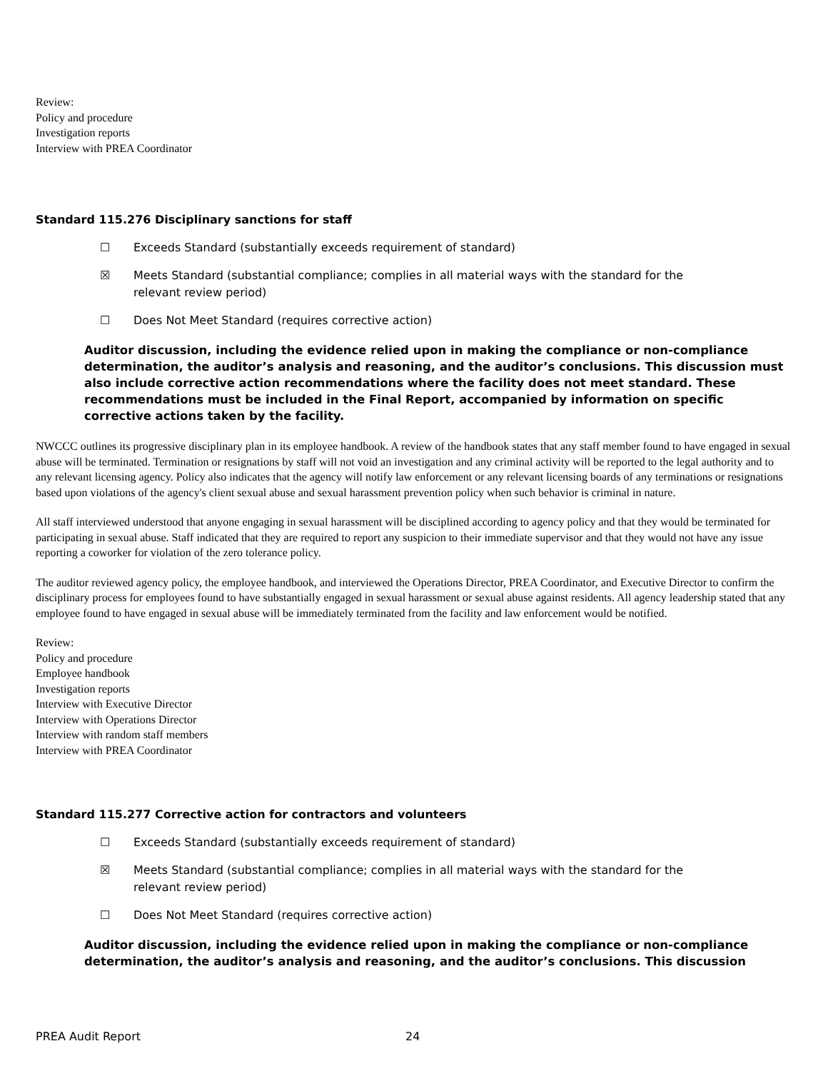Review:
Policy and procedure
Investigation reports
Interview with PREA Coordinator
Standard 115.276 Disciplinary sanctions for staff
☐ Exceeds Standard (substantially exceeds requirement of standard)
☒ Meets Standard (substantial compliance; complies in all material ways with the standard for the relevant review period)
☐ Does Not Meet Standard (requires corrective action)
Auditor discussion, including the evidence relied upon in making the compliance or non-compliance determination, the auditor’s analysis and reasoning, and the auditor’s conclusions. This discussion must also include corrective action recommendations where the facility does not meet standard. These recommendations must be included in the Final Report, accompanied by information on specific corrective actions taken by the facility.
NWCCC outlines its progressive disciplinary plan in its employee handbook. A review of the handbook states that any staff member found to have engaged in sexual abuse will be terminated. Termination or resignations by staff will not void an investigation and any criminal activity will be reported to the legal authority and to any relevant licensing agency. Policy also indicates that the agency will notify law enforcement or any relevant licensing boards of any terminations or resignations based upon violations of the agency's client sexual abuse and sexual harassment prevention policy when such behavior is criminal in nature.
All staff interviewed understood that anyone engaging in sexual harassment will be disciplined according to agency policy and that they would be terminated for participating in sexual abuse. Staff indicated that they are required to report any suspicion to their immediate supervisor and that they would not have any issue reporting a coworker for violation of the zero tolerance policy.
The auditor reviewed agency policy, the employee handbook, and interviewed the Operations Director, PREA Coordinator, and Executive Director to confirm the disciplinary process for employees found to have substantially engaged in sexual harassment or sexual abuse against residents. All agency leadership stated that any employee found to have engaged in sexual abuse will be immediately terminated from the facility and law enforcement would be notified.
Review:
Policy and procedure
Employee handbook
Investigation reports
Interview with Executive Director
Interview with Operations Director
Interview with random staff members
Interview with PREA Coordinator
Standard 115.277 Corrective action for contractors and volunteers
☐ Exceeds Standard (substantially exceeds requirement of standard)
☒ Meets Standard (substantial compliance; complies in all material ways with the standard for the relevant review period)
☐ Does Not Meet Standard (requires corrective action)
Auditor discussion, including the evidence relied upon in making the compliance or non-compliance determination, the auditor’s analysis and reasoning, and the auditor’s conclusions. This discussion
PREA Audit Report 24